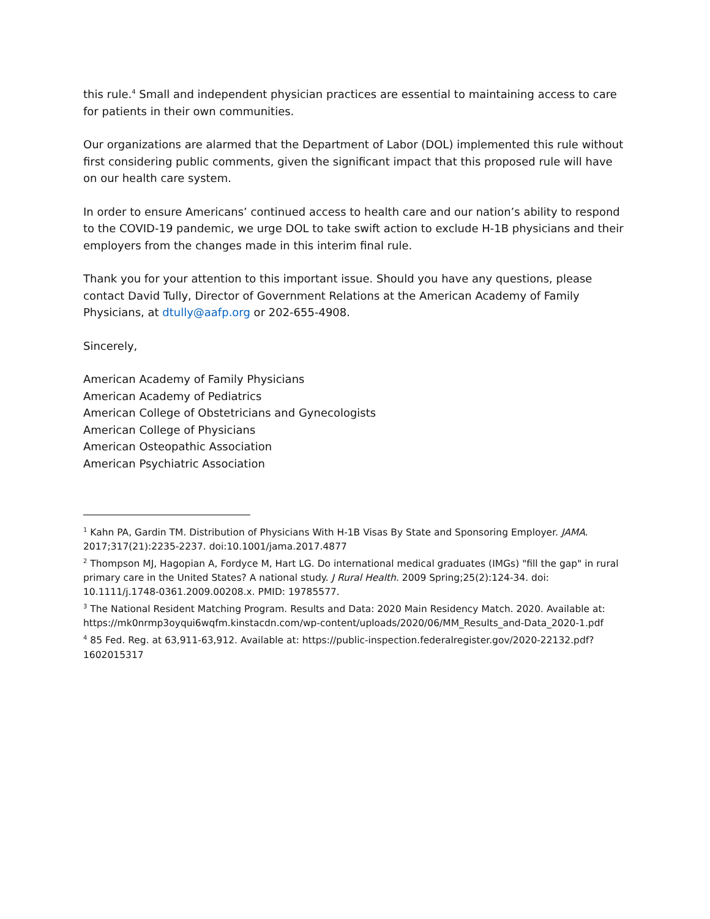this rule.<sup>4</sup> Small and independent physician practices are essential to maintaining access to care for patients in their own communities.
Our organizations are alarmed that the Department of Labor (DOL) implemented this rule without first considering public comments, given the significant impact that this proposed rule will have on our health care system.
In order to ensure Americans’ continued access to health care and our nation’s ability to respond to the COVID-19 pandemic, we urge DOL to take swift action to exclude H-1B physicians and their employers from the changes made in this interim final rule.
Thank you for your attention to this important issue. Should you have any questions, please contact David Tully, Director of Government Relations at the American Academy of Family Physicians, at dtully@aafp.org or 202-655-4908.
Sincerely,
American Academy of Family Physicians
American Academy of Pediatrics
American College of Obstetricians and Gynecologists
American College of Physicians
American Osteopathic Association
American Psychiatric Association
<sup>1</sup> Kahn PA, Gardin TM. Distribution of Physicians With H-1B Visas By State and Sponsoring Employer. JAMA. 2017;317(21):2235-2237. doi:10.1001/jama.2017.4877
<sup>2</sup> Thompson MJ, Hagopian A, Fordyce M, Hart LG. Do international medical graduates (IMGs) "fill the gap" in rural primary care in the United States? A national study. J Rural Health. 2009 Spring;25(2):124-34. doi: 10.1111/j.1748-0361.2009.00208.x. PMID: 19785577.
<sup>3</sup> The National Resident Matching Program. Results and Data: 2020 Main Residency Match. 2020. Available at: https://mk0nrmp3oyqui6wqfm.kinstacdn.com/wp-content/uploads/2020/06/MM_Results_and-Data_2020-1.pdf
<sup>4</sup> 85 Fed. Reg. at 63,911-63,912. Available at: https://public-inspection.federalregister.gov/2020-22132.pdf?1602015317